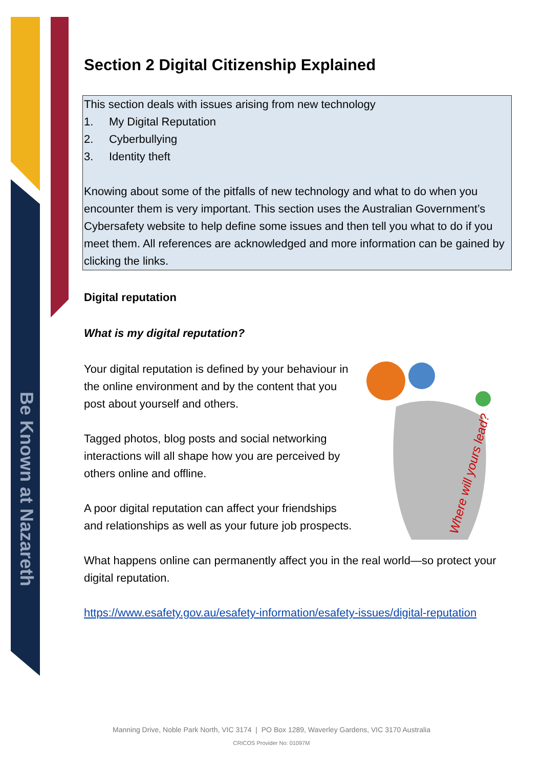Be Known at Nazareth
Section 2 Digital Citizenship Explained
This section deals with issues arising from new technology
1. My Digital Reputation
2. Cyberbullying
3. Identity theft
Knowing about some of the pitfalls of new technology and what to do when you encounter them is very important. This section uses the Australian Government’s Cybersafety website to help define some issues and then tell you what to do if you meet them. All references are acknowledged and more information can be gained by clicking the links.
Digital reputation
What is my digital reputation?
Where will yours lead?
Your digital reputation is defined by your behaviour in the online environment and by the content that you post about yourself and others.
Tagged photos, blog posts and social networking interactions will all shape how you are perceived by others online and offline.
A poor digital reputation can affect your friendships and relationships as well as your future job prospects.
What happens online can permanently affect you in the real world—so protect your digital reputation.
https://www.esafety.gov.au/esafety-information/esafety-issues/digital-reputation
Manning Drive, Noble Park North, VIC 3174 | PO Box 1289, Waverley Gardens, VIC 3170 Australia
CRICOS Provider No: 01097M